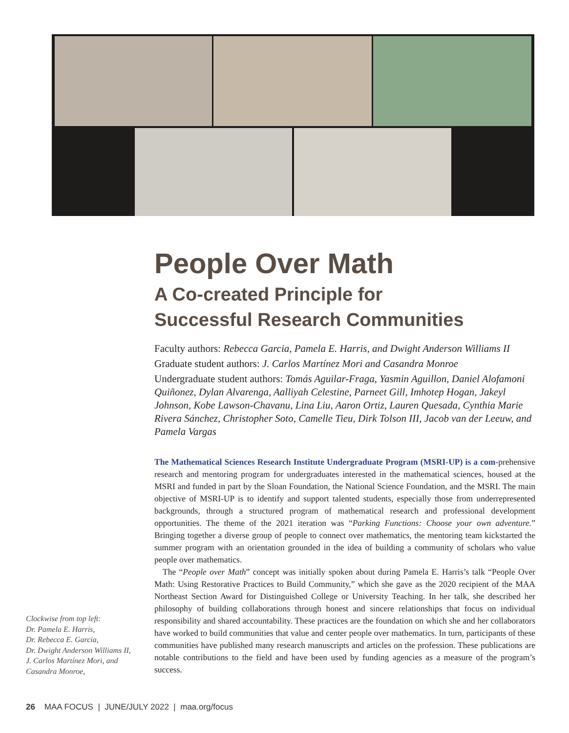People Over Math
A Co-created Principle for
Successful Research Communities
Faculty authors: Rebecca Garcia, Pamela E. Harris, and Dwight Anderson Williams II
Graduate student authors: J. Carlos Martínez Mori and Casandra Monroe
Undergraduate student authors: Tomás Aguilar-Fraga, Yasmin Aguillon, Daniel Alofamoni Quiñonez, Dylan Alvarenga, Aalliyah Celestine, Parneet Gill, Imhotep Hogan, Jakeyl Johnson, Kobe Lawson-Chavanu, Lina Liu, Aaron Ortiz, Lauren Quesada, Cynthia Marie Rivera Sánchez, Christopher Soto, Camelle Tieu, Dirk Tolson III, Jacob van der Leeuw, and Pamela Vargas
The Mathematical Sciences Research Institute Undergraduate Program (MSRI-UP) is a com-prehensive research and mentoring program for undergraduates interested in the mathematical sciences, housed at the MSRI and funded in part by the Sloan Foundation, the National Science Foundation, and the MSRI. The main objective of MSRI-UP is to identify and support talented students, especially those from underrepresented backgrounds, through a structured program of mathematical research and professional development opportunities. The theme of the 2021 iteration was “Parking Functions: Choose your own adventure.” Bringing together a diverse group of people to connect over mathematics, the mentoring team kickstarted the summer program with an orientation grounded in the idea of building a community of scholars who value people over mathematics.
The “People over Math” concept was initially spoken about during Pamela E. Harris’s talk “People Over Math: Using Restorative Practices to Build Community,” which she gave as the 2020 recipient of the MAA Northeast Section Award for Distinguished College or University Teaching. In her talk, she described her philosophy of building collaborations through honest and sincere relationships that focus on individual responsibility and shared accountability. These practices are the foundation on which she and her collaborators have worked to build communities that value and center people over mathematics. In turn, participants of these communities have published many research manuscripts and articles on the profession. These publications are notable contributions to the field and have been used by funding agencies as a measure of the program’s success.
Clockwise from top left:
Dr. Pamela E. Harris,
Dr. Rebecca E. Garcia,
Dr. Dwight Anderson Williams II,
J. Carlos Martínez Mori, and
Casandra Monroe,
26 MAA FOCUS | JUNE/JULY 2022 | maa.org/focus